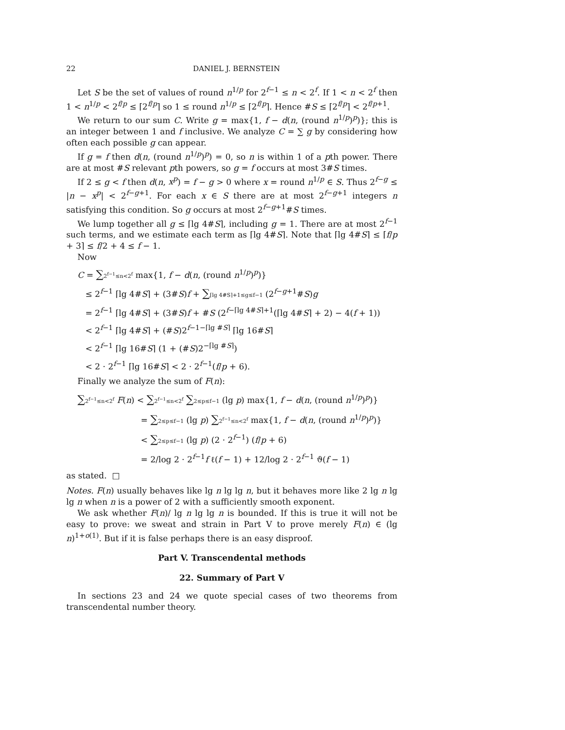22 DANIEL J. BERNSTEIN
Let S be the set of values of round n<sup>1/p</sup> for 2<sup>f−1</sup> ≤ n < 2<sup>f</sup>. If 1 < n < 2<sup>f</sup> then 1 < n<sup>1/p</sup> < 2<sup>f/p</sup> ≤ ⌈2<sup>f/p</sup>⌉ so 1 ≤ round n<sup>1/p</sup> ≤ ⌈2<sup>f/p</sup>⌉. Hence #S ≤ ⌈2<sup>f/p</sup>⌉ < 2<sup>f/p+1</sup>.
We return to our sum C. Write g = max{1, f − d(n, (round n<sup>1/p</sup>)<sup>p</sup>)}; this is an integer between 1 and f inclusive. We analyze C = ∑ g by considering how often each possible g can appear.
If g = f then d(n, (round n<sup>1/p</sup>)<sup>p</sup>) = 0, so n is within 1 of a pth power. There are at most #S relevant pth powers, so g = f occurs at most 3#S times.
If 2 ≤ g < f then d(n, x<sup>p</sup>) = f − g > 0 where x = round n<sup>1/p</sup> ∈ S. Thus 2<sup>f−g</sup> ≤ |n − x<sup>p</sup>| < 2<sup>f−g+1</sup>. For each x ∈ S there are at most 2<sup>f−g+1</sup> integers n satisfying this condition. So g occurs at most 2<sup>f−g+1</sup>#S times.
We lump together all g ≤ ⌈lg 4#S⌉, including g = 1. There are at most 2<sup>f−1</sup> such terms, and we estimate each term as ⌈lg 4#S⌉. Note that ⌈lg 4#S⌉ ≤ ⌈f/p + 3⌉ ≤ f/2 + 4 ≤ f − 1.
Now
C = ∑2<sup>f−1</sup>≤n<2<sup>f</sup> max{1, f − d(n, (round n<sup>1/p</sup>)<sup>p</sup>)}
≤ 2<sup>f−1</sup> ⌈lg 4#S⌉ + (3#S)f + ∑⌈lg 4#S⌉+1≤g≤f−1 (2<sup>f−g+1</sup>#S)g
= 2<sup>f−1</sup> ⌈lg 4#S⌉ + (3#S)f + #S (2<sup>f−⌈lg 4#S⌉+1</sup>(⌈lg 4#S⌉ + 2) − 4(f + 1))
< 2<sup>f−1</sup> ⌈lg 4#S⌉ + (#S)2<sup>f−1−⌈lg #S⌉</sup> ⌈lg 16#S⌉
< 2<sup>f−1</sup> ⌈lg 16#S⌉ (1 + (#S)2<sup>−⌈lg #S⌉</sup>)
< 2 · 2<sup>f−1</sup> ⌈lg 16#S⌉ < 2 · 2<sup>f−1</sup>(f/p + 6).
Finally we analyze the sum of F(n):
∑2<sup>f−1</sup>≤n<2<sup>f</sup> F(n) < ∑2<sup>f−1</sup>≤n<2<sup>f</sup> ∑2≤p≤f−1 (lg p) max{1, f − d(n, (round n<sup>1/p</sup>)<sup>p</sup>)}
= ∑2≤p≤f−1 (lg p) ∑2<sup>f−1</sup>≤n<2<sup>f</sup> max{1, f − d(n, (round n<sup>1/p</sup>)<sup>p</sup>)}
< ∑2≤p≤f−1 (lg p) (2 · 2<sup>f−1</sup>) (f/p + 6)
= 2/log 2 · 2<sup>f−1</sup>f ℓ(f − 1) + 12/log 2 · 2<sup>f−1</sup> ϑ(f − 1)
as stated. □
Notes. F(n) usually behaves like lg n lg lg n, but it behaves more like 2 lg n lg lg n when n is a power of 2 with a sufficiently smooth exponent.
We ask whether F(n)/ lg n lg lg n is bounded. If this is true it will not be easy to prove: we sweat and strain in Part V to prove merely F(n) ∈ (lg n)<sup>1+o(1)</sup>. But if it is false perhaps there is an easy disproof.
Part V. Transcendental methods
22. Summary of Part V
In sections 23 and 24 we quote special cases of two theorems from transcendental number theory.